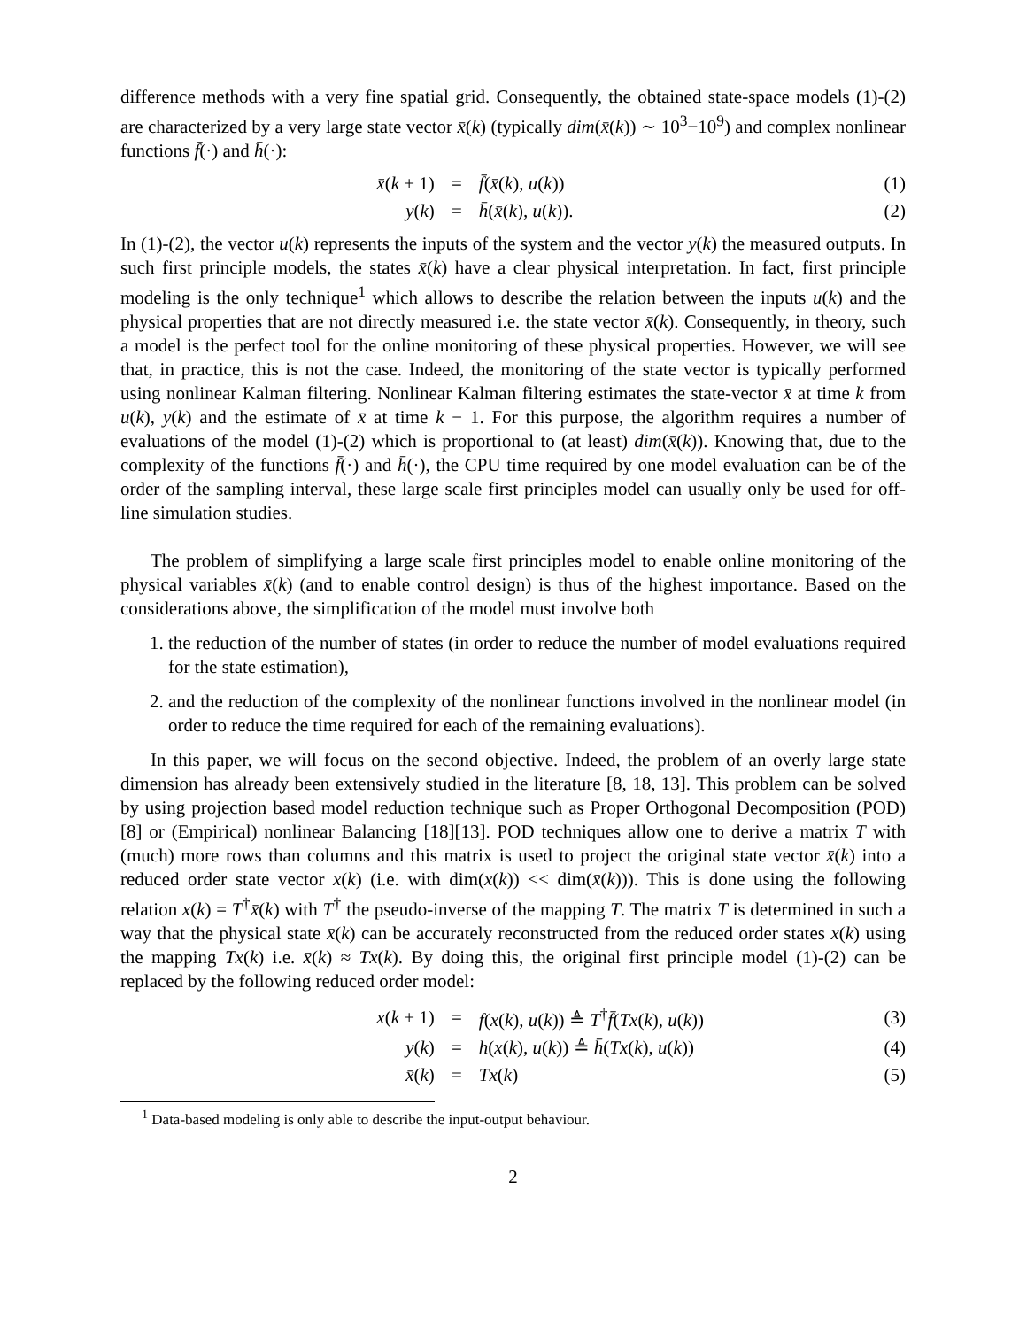difference methods with a very fine spatial grid. Consequently, the obtained state-space models (1)-(2) are characterized by a very large state vector x̄(k) (typically dim(x̄(k)) ∼ 10<sup>3</sup>−10<sup>9</sup>) and complex nonlinear functions f̄(·) and h̄(·):
| x̄ ( k + 1) | = | f̄ ( x̄ ( k ), u ( k )) | (1) |
| y ( k ) | = | h̄ ( x̄ ( k ), u ( k )). | (2) |
In (1)-(2), the vector u(k) represents the inputs of the system and the vector y(k) the measured outputs. In such first principle models, the states x̄(k) have a clear physical interpretation. In fact, first principle modeling is the only technique<sup>1</sup> which allows to describe the relation between the inputs u(k) and the physical properties that are not directly measured i.e. the state vector x̄(k). Consequently, in theory, such a model is the perfect tool for the online monitoring of these physical properties. However, we will see that, in practice, this is not the case. Indeed, the monitoring of the state vector is typically performed using nonlinear Kalman filtering. Nonlinear Kalman filtering estimates the state-vector x̄ at time k from u(k), y(k) and the estimate of x̄ at time k − 1. For this purpose, the algorithm requires a number of evaluations of the model (1)-(2) which is proportional to (at least) dim(x̄(k)). Knowing that, due to the complexity of the functions f̄(·) and h̄(·), the CPU time required by one model evaluation can be of the order of the sampling interval, these large scale first principles model can usually only be used for off-line simulation studies.
The problem of simplifying a large scale first principles model to enable online monitoring of the physical variables x̄(k) (and to enable control design) is thus of the highest importance. Based on the considerations above, the simplification of the model must involve both
1. the reduction of the number of states (in order to reduce the number of model evaluations required for the state estimation),
2. and the reduction of the complexity of the nonlinear functions involved in the nonlinear model (in order to reduce the time required for each of the remaining evaluations).
In this paper, we will focus on the second objective. Indeed, the problem of an overly large state dimension has already been extensively studied in the literature [8, 18, 13]. This problem can be solved by using projection based model reduction technique such as Proper Orthogonal Decomposition (POD)[8] or (Empirical) nonlinear Balancing [18][13]. POD techniques allow one to derive a matrix T with (much) more rows than columns and this matrix is used to project the original state vector x̄(k) into a reduced order state vector x(k) (i.e. with dim(x(k)) << dim(x̄(k))). This is done using the following relation x(k) = T<sup>†</sup>x̄(k) with T<sup>†</sup> the pseudo-inverse of the mapping T. The matrix T is determined in such a way that the physical state x̄(k) can be accurately reconstructed from the reduced order states x(k) using the mapping Tx(k) i.e. x̄(k) ≈ Tx(k). By doing this, the original first principle model (1)-(2) can be replaced by the following reduced order model:
| x ( k + 1) | = | f ( x ( k ), u ( k )) ≜ T<sup>†</sup> f̄ ( Tx ( k ), u ( k )) | (3) |
| y ( k ) | = | h ( x ( k ), u ( k )) ≜ h̄ ( Tx ( k ), u ( k )) | (4) |
| x̄ ( k ) | = | Tx ( k ) | (5) |
<sup>1</sup> Data-based modeling is only able to describe the input-output behaviour.
2